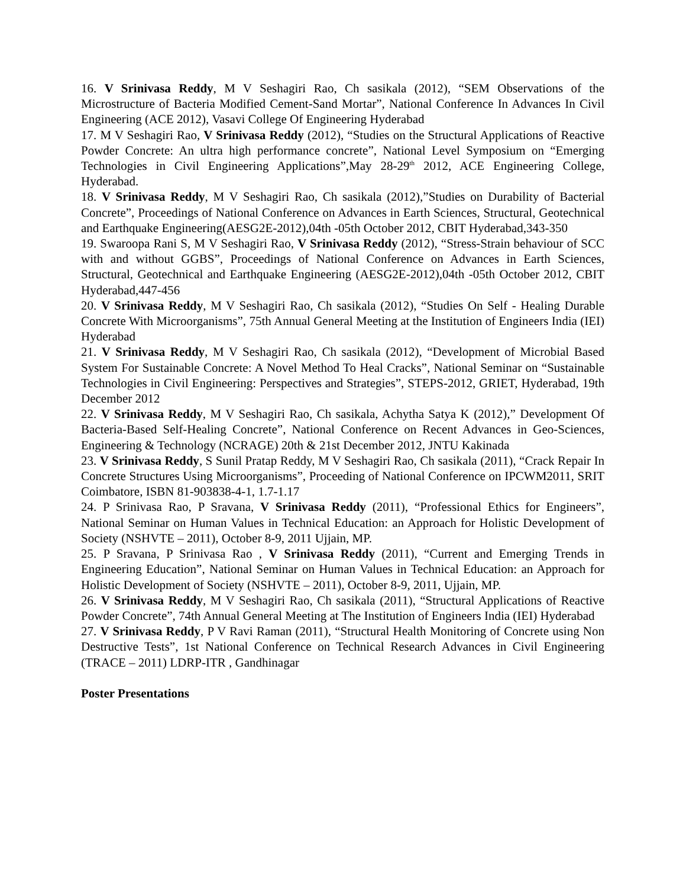16. V Srinivasa Reddy, M V Seshagiri Rao, Ch sasikala (2012), “SEM Observations of the Microstructure of Bacteria Modified Cement-Sand Mortar”, National Conference In Advances In Civil Engineering (ACE 2012), Vasavi College Of Engineering Hyderabad
17. M V Seshagiri Rao, V Srinivasa Reddy (2012), “Studies on the Structural Applications of Reactive Powder Concrete: An ultra high performance concrete”, National Level Symposium on “Emerging Technologies in Civil Engineering Applications”,May 28-29<sup>th</sup> 2012, ACE Engineering College, Hyderabad.
18. V Srinivasa Reddy, M V Seshagiri Rao, Ch sasikala (2012),”Studies on Durability of Bacterial Concrete”, Proceedings of National Conference on Advances in Earth Sciences, Structural, Geotechnical and Earthquake Engineering(AESG2E-2012),04th -05th October 2012, CBIT Hyderabad,343-350
19. Swaroopa Rani S, M V Seshagiri Rao, V Srinivasa Reddy (2012), “Stress-Strain behaviour of SCC with and without GGBS”, Proceedings of National Conference on Advances in Earth Sciences, Structural, Geotechnical and Earthquake Engineering (AESG2E-2012),04th -05th October 2012, CBIT Hyderabad,447-456
20. V Srinivasa Reddy, M V Seshagiri Rao, Ch sasikala (2012), “Studies On Self - Healing Durable Concrete With Microorganisms”, 75th Annual General Meeting at the Institution of Engineers India (IEI) Hyderabad
21. V Srinivasa Reddy, M V Seshagiri Rao, Ch sasikala (2012), “Development of Microbial Based System For Sustainable Concrete: A Novel Method To Heal Cracks”, National Seminar on “Sustainable Technologies in Civil Engineering: Perspectives and Strategies”, STEPS-2012, GRIET, Hyderabad, 19th December 2012
22. V Srinivasa Reddy, M V Seshagiri Rao, Ch sasikala, Achytha Satya K (2012),” Development Of Bacteria-Based Self-Healing Concrete”, National Conference on Recent Advances in Geo-Sciences, Engineering & Technology (NCRAGE) 20th & 21st December 2012, JNTU Kakinada
23. V Srinivasa Reddy, S Sunil Pratap Reddy, M V Seshagiri Rao, Ch sasikala (2011), “Crack Repair In Concrete Structures Using Microorganisms”, Proceeding of National Conference on IPCWM2011, SRIT Coimbatore, ISBN 81-903838-4-1, 1.7-1.17
24. P Srinivasa Rao, P Sravana, V Srinivasa Reddy (2011), “Professional Ethics for Engineers”, National Seminar on Human Values in Technical Education: an Approach for Holistic Development of Society (NSHVTE – 2011), October 8-9, 2011 Ujjain, MP.
25. P Sravana, P Srinivasa Rao , V Srinivasa Reddy (2011), “Current and Emerging Trends in Engineering Education”, National Seminar on Human Values in Technical Education: an Approach for Holistic Development of Society (NSHVTE – 2011), October 8-9, 2011, Ujjain, MP.
26. V Srinivasa Reddy, M V Seshagiri Rao, Ch sasikala (2011), “Structural Applications of Reactive Powder Concrete”, 74th Annual General Meeting at The Institution of Engineers India (IEI) Hyderabad
27. V Srinivasa Reddy, P V Ravi Raman (2011), “Structural Health Monitoring of Concrete using Non Destructive Tests”, 1st National Conference on Technical Research Advances in Civil Engineering (TRACE – 2011) LDRP-ITR , Gandhinagar
Poster Presentations